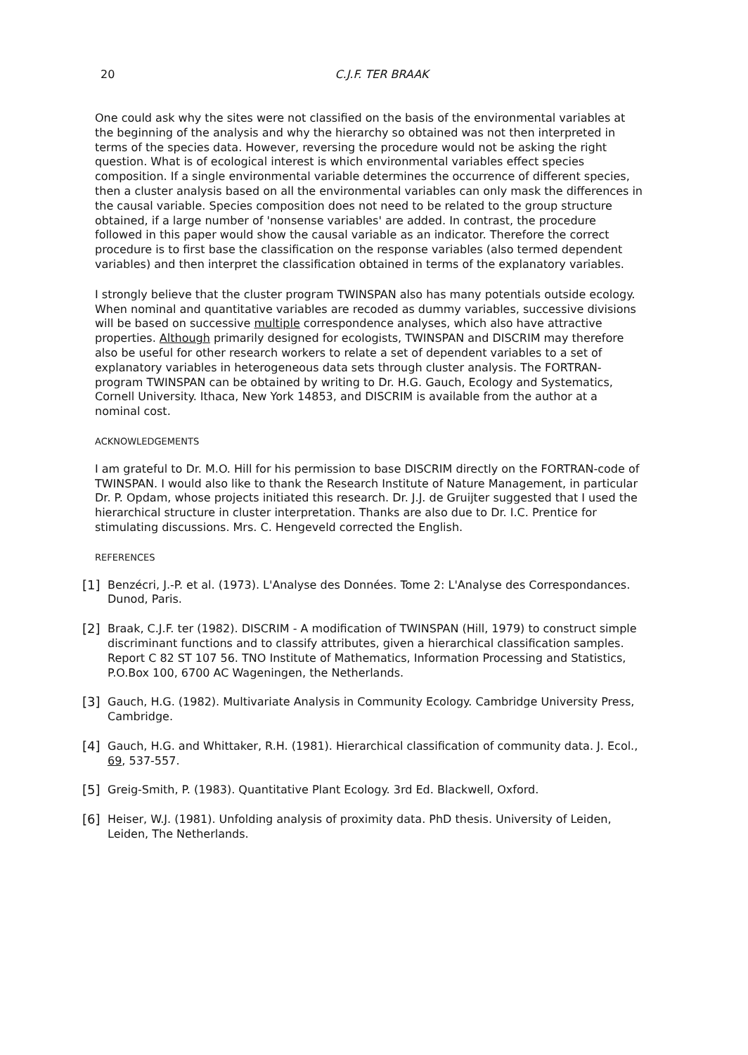20
C.J.F. TER BRAAK
One could ask why the sites were not classified on the basis of the environmental variables at the beginning of the analysis and why the hierarchy so obtained was not then interpreted in terms of the species data. However, reversing the procedure would not be asking the right question. What is of ecological interest is which environmental variables effect species composition. If a single environmental variable determines the occurrence of different species, then a cluster analysis based on all the environmental variables can only mask the differences in the causal variable. Species composition does not need to be related to the group structure obtained, if a large number of 'nonsense variables' are added. In contrast, the procedure followed in this paper would show the causal variable as an indicator. Therefore the correct procedure is to first base the classification on the response variables (also termed dependent variables) and then interpret the classification obtained in terms of the explanatory variables.
I strongly believe that the cluster program TWINSPAN also has many potentials outside ecology. When nominal and quantitative variables are recoded as dummy variables, successive divisions will be based on successive multiple correspondence analyses, which also have attractive properties. Although primarily designed for ecologists, TWINSPAN and DISCRIM may therefore also be useful for other research workers to relate a set of dependent variables to a set of explanatory variables in heterogeneous data sets through cluster analysis. The FORTRAN-program TWINSPAN can be obtained by writing to Dr. H.G. Gauch, Ecology and Systematics, Cornell University. Ithaca, New York 14853, and DISCRIM is available from the author at a nominal cost.
ACKNOWLEDGEMENTS
I am grateful to Dr. M.O. Hill for his permission to base DISCRIM directly on the FORTRAN-code of TWINSPAN. I would also like to thank the Research Institute of Nature Management, in particular Dr. P. Opdam, whose projects initiated this research. Dr. J.J. de Gruijter suggested that I used the hierarchical structure in cluster interpretation. Thanks are also due to Dr. I.C. Prentice for stimulating discussions. Mrs. C. Hengeveld corrected the English.
REFERENCES
[1] Benzécri, J.-P. et al. (1973). L'Analyse des Données. Tome 2: L'Analyse des Correspondances. Dunod, Paris.
[2] Braak, C.J.F. ter (1982). DISCRIM - A modification of TWINSPAN (Hill, 1979) to construct simple discriminant functions and to classify attributes, given a hierarchical classification samples. Report C 82 ST 107 56. TNO Institute of Mathematics, Information Processing and Statistics, P.O.Box 100, 6700 AC Wageningen, the Netherlands.
[3] Gauch, H.G. (1982). Multivariate Analysis in Community Ecology. Cambridge University Press, Cambridge.
[4] Gauch, H.G. and Whittaker, R.H. (1981). Hierarchical classification of community data. J. Ecol., 69, 537-557.
[5] Greig-Smith, P. (1983). Quantitative Plant Ecology. 3rd Ed. Blackwell, Oxford.
[6] Heiser, W.J. (1981). Unfolding analysis of proximity data. PhD thesis. University of Leiden, Leiden, The Netherlands.